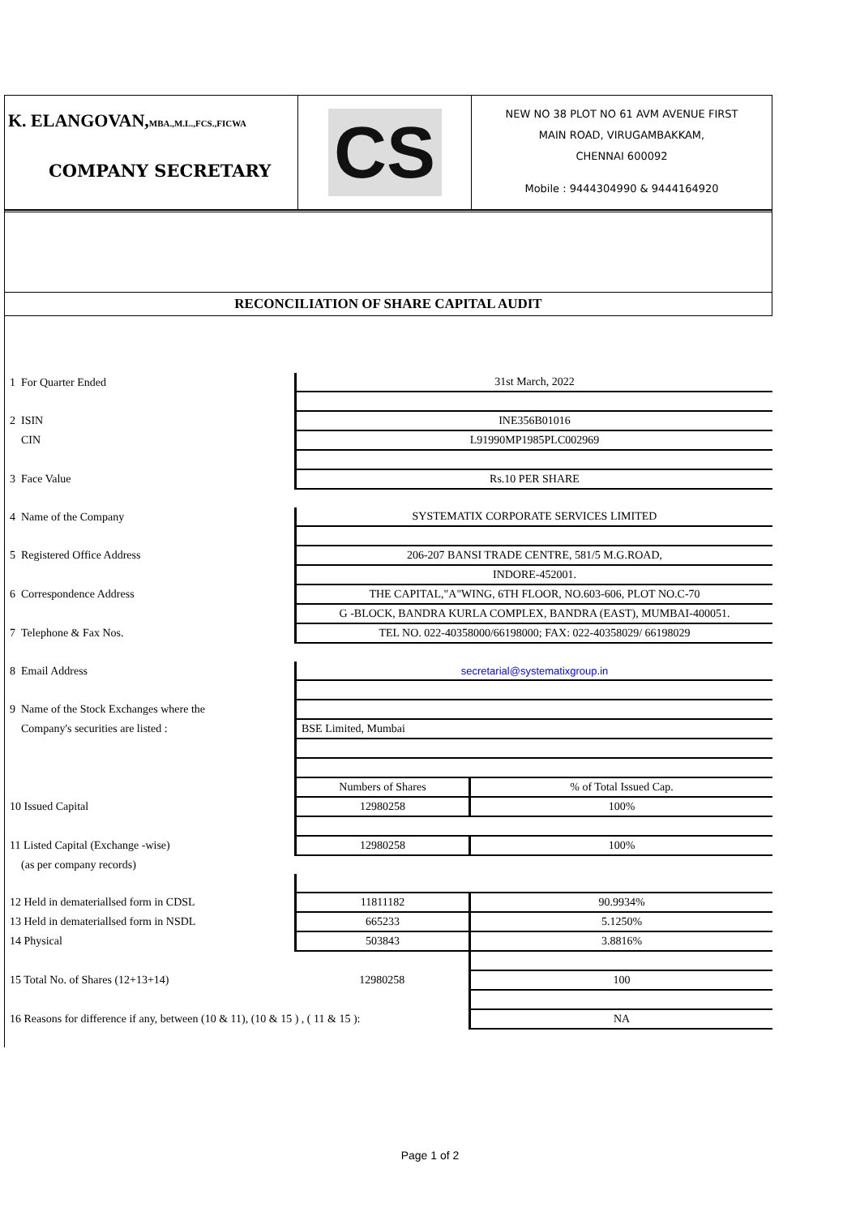K. ELANGOVAN,MBA.,M.L.,FCS.,FICWA
COMPANY SECRETARY
CS
NEW NO 38 PLOT NO 61 AVM AVENUE FIRST
MAIN ROAD, VIRUGAMBAKKAM,
CHENNAI 600092
Mobile : 9444304990 & 9444164920
RECONCILIATION OF SHARE CAPITAL AUDIT
| 1 For Quarter Ended | 31st March, 2022 | |
| 2 ISIN | INE356B01016 | |
| CIN | L91990MP1985PLC002969 | |
| 3 Face Value | Rs.10 PER SHARE | |
| 4 Name of the Company | SYSTEMATIX CORPORATE SERVICES LIMITED | |
| 5 Registered Office Address | 206-207 BANSI TRADE CENTRE, 581/5 M.G.ROAD, | |
| | INDORE-452001. | |
| 6 Correspondence Address | THE CAPITAL,"A"WING, 6TH FLOOR, NO.603-606, PLOT NO.C-70 | |
| | G -BLOCK, BANDRA KURLA COMPLEX, BANDRA (EAST), MUMBAI-400051. | |
| 7 Telephone & Fax Nos. | TEL NO. 022-40358000/66198000; FAX: 022-40358029/ 66198029 | |
| 8 Email Address | secretarial@systematixgroup.in | |
| 9 Name of the Stock Exchanges where the | | |
| Company's securities are listed : | BSE Limited, Mumbai | |
| | Numbers of Shares | % of Total Issued Cap. |
| 10 Issued Capital | 12980258 | 100% |
| 11 Listed Capital (Exchange -wise) | 12980258 | 100% |
| (as per company records) | | |
| 12 Held in demateriallsed form in CDSL | 11811182 | 90.9934% |
| 13 Held in demateriallsed form in NSDL | 665233 | 5.1250% |
| 14 Physical | 503843 | 3.8816% |
| 15 Total No. of Shares (12+13+14) | 12980258 | 100 |
| 16 Reasons for difference if any, between (10 & 11), (10 & 15 ) , ( 11 & 15 ): | | NA |
Page 1 of 2